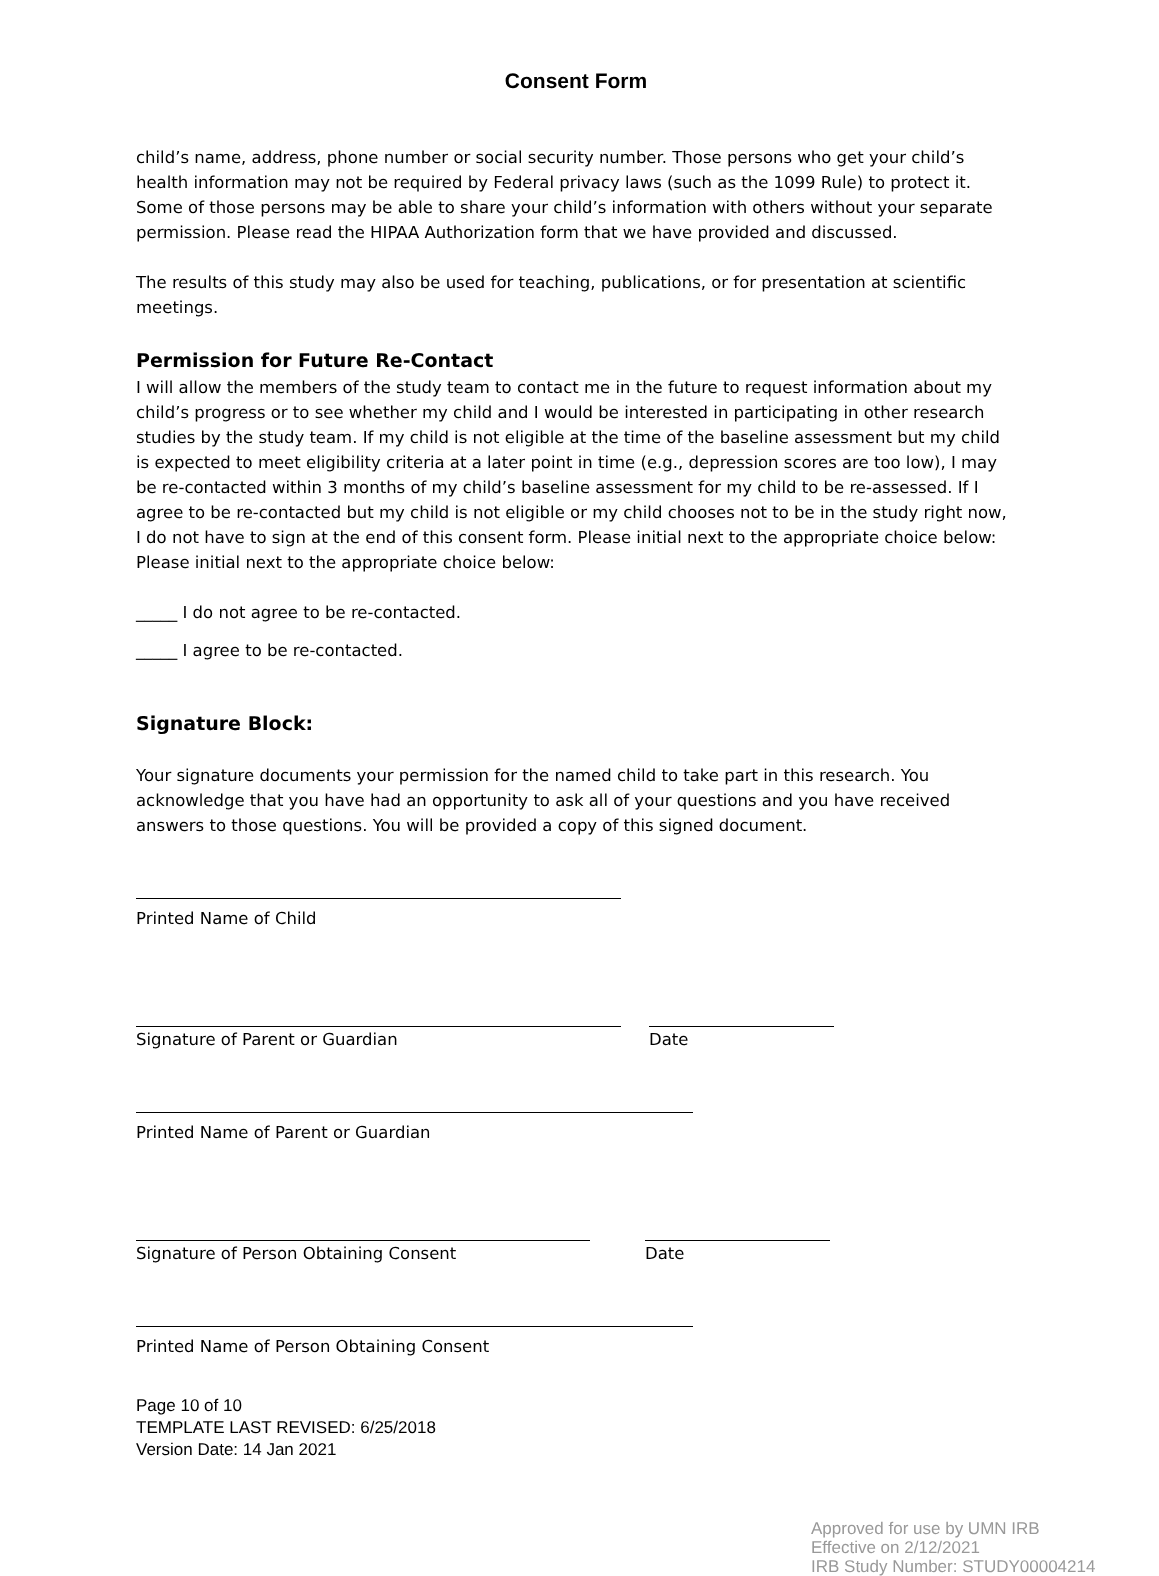Consent Form
child’s name, address, phone number or social security number. Those persons who get your child’s health information may not be required by Federal privacy laws (such as the 1099 Rule) to protect it. Some of those persons may be able to share your child’s information with others without your separate permission. Please read the HIPAA Authorization form that we have provided and discussed.
The results of this study may also be used for teaching, publications, or for presentation at scientific meetings.
Permission for Future Re-Contact
I will allow the members of the study team to contact me in the future to request information about my child’s progress or to see whether my child and I would be interested in participating in other research studies by the study team. If my child is not eligible at the time of the baseline assessment but my child is expected to meet eligibility criteria at a later point in time (e.g., depression scores are too low), I may be re-contacted within 3 months of my child’s baseline assessment for my child to be re-assessed. If I agree to be re-contacted but my child is not eligible or my child chooses not to be in the study right now, I do not have to sign at the end of this consent form. Please initial next to the appropriate choice below: Please initial next to the appropriate choice below:
_____ I do not agree to be re-contacted.
_____ I agree to be re-contacted.
Signature Block:
Your signature documents your permission for the named child to take part in this research. You acknowledge that you have had an opportunity to ask all of your questions and you have received answers to those questions. You will be provided a copy of this signed document.
Printed Name of Child
Signature of Parent or Guardian Date
Printed Name of Parent or Guardian
Signature of Person Obtaining Consent Date
Printed Name of Person Obtaining Consent
Page 10 of 10
TEMPLATE LAST REVISED: 6/25/2018
Version Date: 14 Jan 2021
Approved for use by UMN IRB
Effective on 2/12/2021
IRB Study Number: STUDY00004214